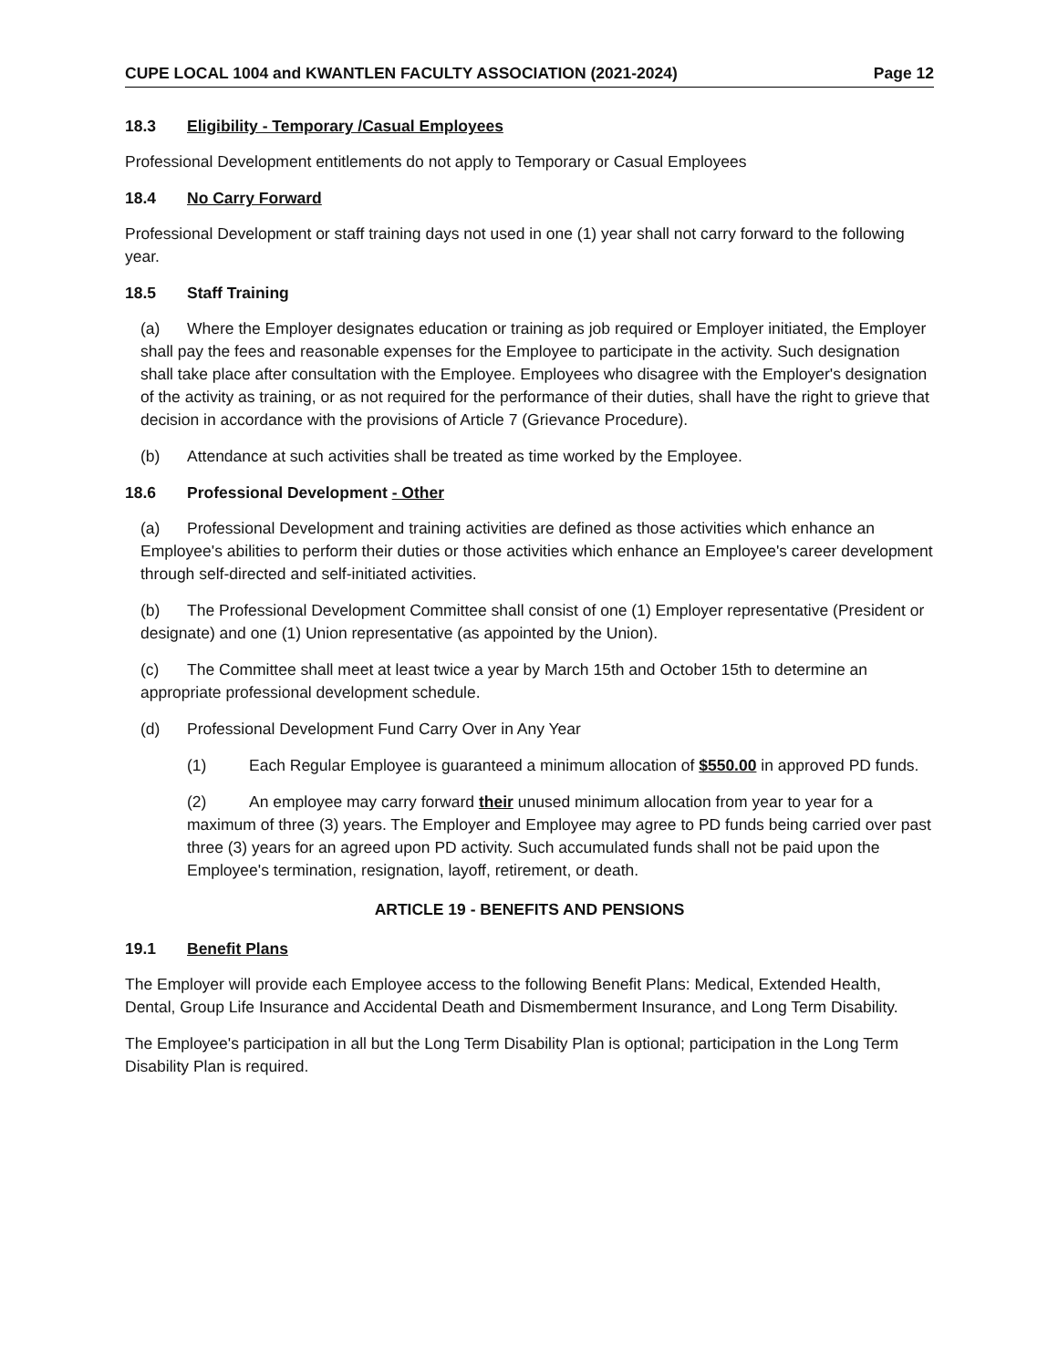CUPE LOCAL 1004 and KWANTLEN FACULTY ASSOCIATION (2021-2024) Page 12
18.3 Eligibility - Temporary /Casual Employees
Professional Development entitlements do not apply to Temporary or Casual Employees
18.4 No Carry Forward
Professional Development or staff training days not used in one (1) year shall not carry forward to the following year.
18.5 Staff Training
(a) Where the Employer designates education or training as job required or Employer initiated, the Employer shall pay the fees and reasonable expenses for the Employee to participate in the activity. Such designation shall take place after consultation with the Employee. Employees who disagree with the Employer's designation of the activity as training, or as not required for the performance of their duties, shall have the right to grieve that decision in accordance with the provisions of Article 7 (Grievance Procedure).
(b) Attendance at such activities shall be treated as time worked by the Employee.
18.6 Professional Development - Other
(a) Professional Development and training activities are defined as those activities which enhance an Employee's abilities to perform their duties or those activities which enhance an Employee's career development through self-directed and self-initiated activities.
(b) The Professional Development Committee shall consist of one (1) Employer representative (President or designate) and one (1) Union representative (as appointed by the Union).
(c) The Committee shall meet at least twice a year by March 15th and October 15th to determine an appropriate professional development schedule.
(d) Professional Development Fund Carry Over in Any Year
(1) Each Regular Employee is guaranteed a minimum allocation of $550.00 in approved PD funds.
(2) An employee may carry forward their unused minimum allocation from year to year for a maximum of three (3) years. The Employer and Employee may agree to PD funds being carried over past three (3) years for an agreed upon PD activity. Such accumulated funds shall not be paid upon the Employee's termination, resignation, layoff, retirement, or death.
ARTICLE 19 - BENEFITS AND PENSIONS
19.1 Benefit Plans
The Employer will provide each Employee access to the following Benefit Plans: Medical, Extended Health, Dental, Group Life Insurance and Accidental Death and Dismemberment Insurance, and Long Term Disability.
The Employee's participation in all but the Long Term Disability Plan is optional; participation in the Long Term Disability Plan is required.